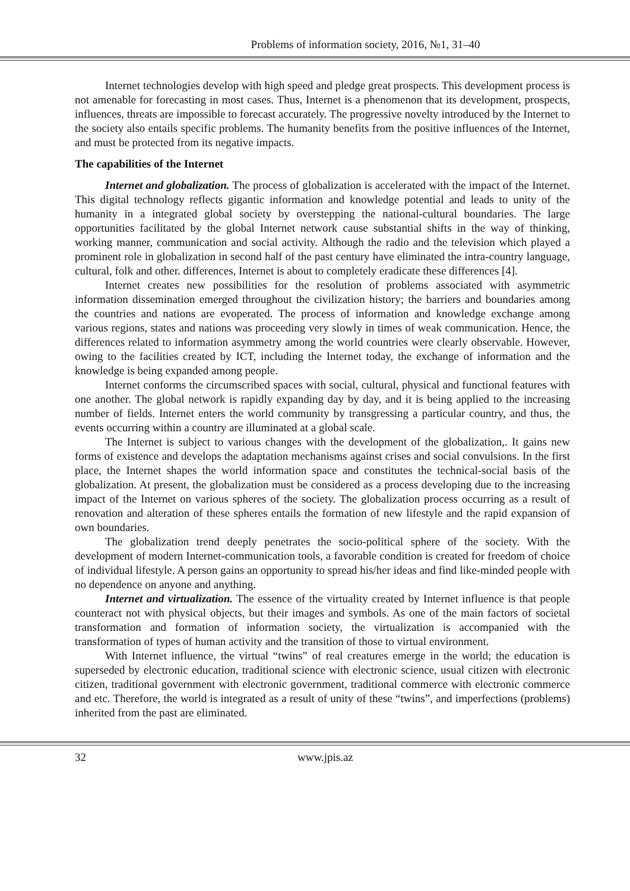Problems of information society, 2016, №1, 31–40
Internet technologies develop with high speed and pledge great prospects. This development process is not amenable for forecasting in most cases. Thus, Internet is a phenomenon that its development, prospects, influences, threats are impossible to forecast accurately. The progressive novelty introduced by the Internet to the society also entails specific problems. The humanity benefits from the positive influences of the Internet, and must be protected from its negative impacts.
The capabilities of the Internet
Internet and globalization. The process of globalization is accelerated with the impact of the Internet. This digital technology reflects gigantic information and knowledge potential and leads to unity of the humanity in a integrated global society by overstepping the national-cultural boundaries. The large opportunities facilitated by the global Internet network cause substantial shifts in the way of thinking, working manner, communication and social activity. Although the radio and the television which played a prominent role in globalization in second half of the past century have eliminated the intra-country language, cultural, folk and other. differences, Internet is about to completely eradicate these differences [4].
Internet creates new possibilities for the resolution of problems associated with asymmetric information dissemination emerged throughout the civilization history; the barriers and boundaries among the countries and nations are evoperated. The process of information and knowledge exchange among various regions, states and nations was proceeding very slowly in times of weak communication. Hence, the differences related to information asymmetry among the world countries were clearly observable. However, owing to the facilities created by ICT, including the Internet today, the exchange of information and the knowledge is being expanded among people.
Internet conforms the circumscribed spaces with social, cultural, physical and functional features with one another. The global network is rapidly expanding day by day, and it is being applied to the increasing number of fields. Internet enters the world community by transgressing a particular country, and thus, the events occurring within a country are illuminated at a global scale.
The Internet is subject to various changes with the development of the globalization,. It gains new forms of existence and develops the adaptation mechanisms against crises and social convulsions. In the first place, the Internet shapes the world information space and constitutes the technical-social basis of the globalization. At present, the globalization must be considered as a process developing due to the increasing impact of the Internet on various spheres of the society. The globalization process occurring as a result of renovation and alteration of these spheres entails the formation of new lifestyle and the rapid expansion of own boundaries.
The globalization trend deeply penetrates the socio-political sphere of the society. With the development of modern Internet-communication tools, a favorable condition is created for freedom of choice of individual lifestyle. A person gains an opportunity to spread his/her ideas and find like-minded people with no dependence on anyone and anything.
Internet and virtualization. The essence of the virtuality created by Internet influence is that people counteract not with physical objects, but their images and symbols. As one of the main factors of societal transformation and formation of information society, the virtualization is accompanied with the transformation of types of human activity and the transition of those to virtual environment.
With Internet influence, the virtual “twins” of real creatures emerge in the world; the education is superseded by electronic education, traditional science with electronic science, usual citizen with electronic citizen, traditional government with electronic government, traditional commerce with electronic commerce and etc. Therefore, the world is integrated as a result of unity of these “twins”, and imperfections (problems) inherited from the past are eliminated.
32 www.jpis.az